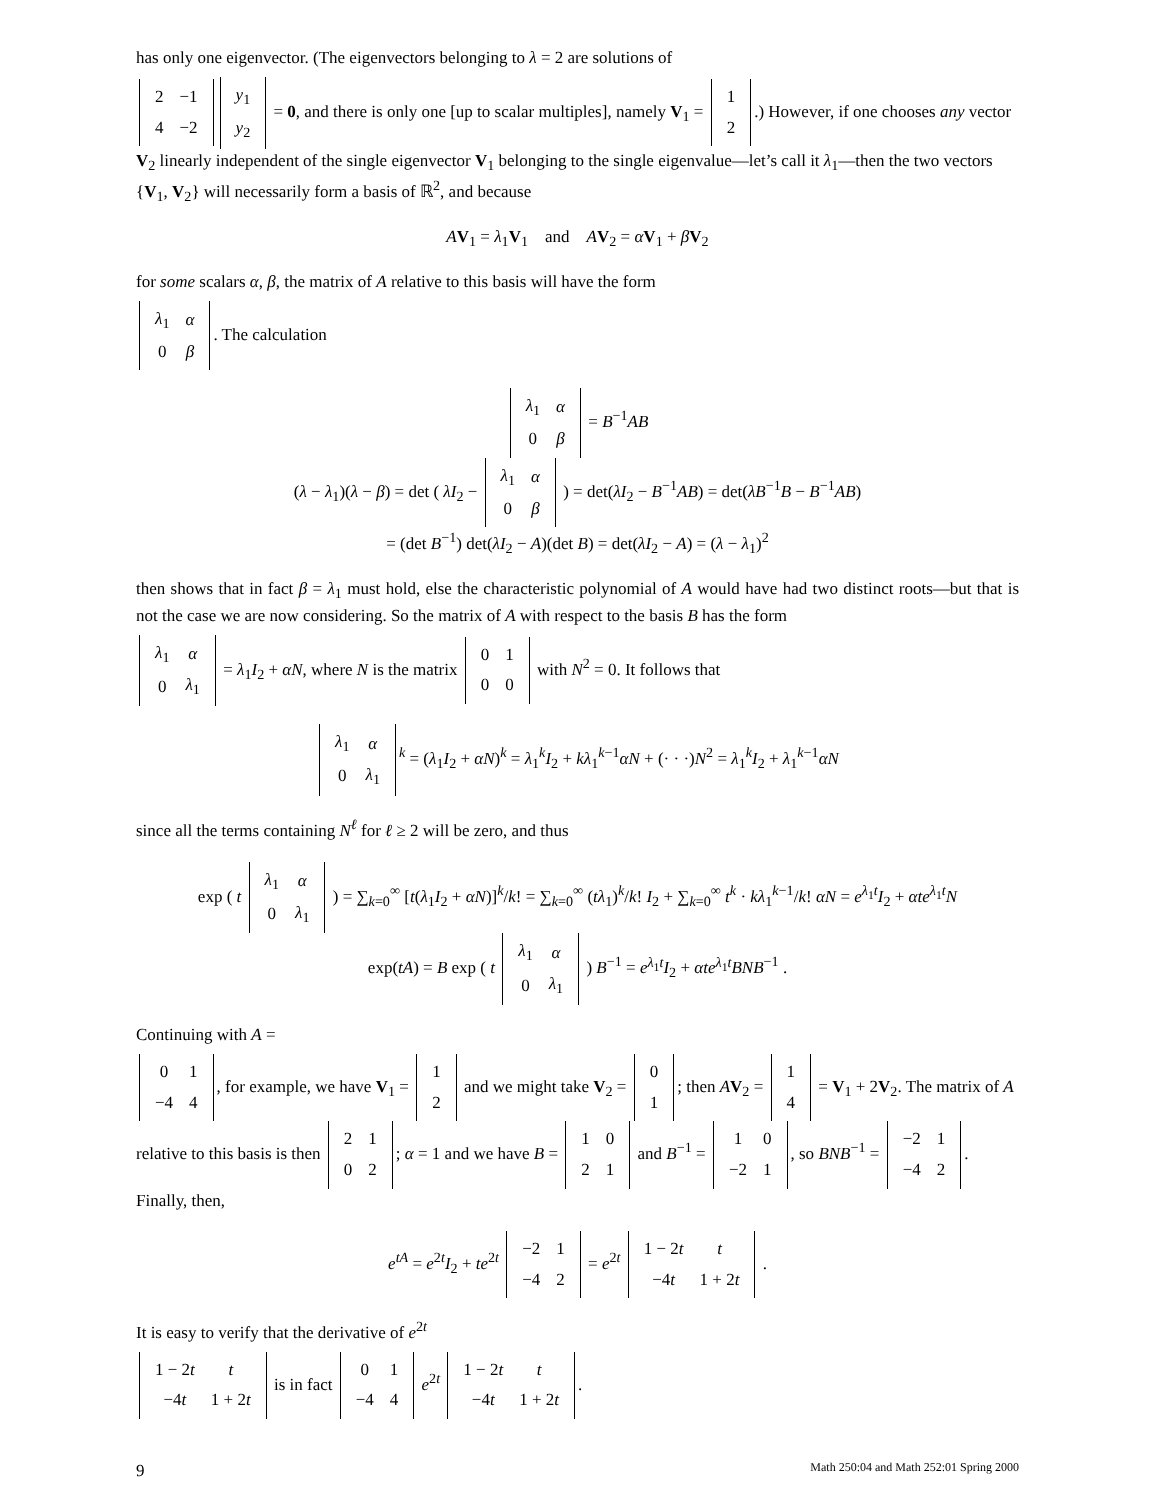has only one eigenvector. (The eigenvectors belonging to λ = 2 are solutions of
| 2 | −1 |
| 4 | −2 |
| y<sub>1</sub> |
| y<sub>2</sub> |
= 0, and there is only one [up to scalar multiples], namely V<sub>1</sub> =
| 1 |
| 2 |
.) However, if one chooses any vector V<sub>2</sub> linearly independent of the single eigenvector V<sub>1</sub> belonging to the single eigenvalue—let’s call it λ<sub>1</sub>—then the two vectors {V<sub>1</sub>, V<sub>2</sub>} will necessarily form a basis of ℝ<sup>2</sup>, and because
AV<sub>1</sub> = λ<sub>1</sub>V<sub>1</sub> and AV<sub>2</sub> = αV<sub>1</sub> + βV<sub>2</sub>
for some scalars α, β, the matrix of A relative to this basis will have the form
| λ<sub>1</sub> | α |
| 0 | β |
. The calculation
| λ<sub>1</sub> | α |
| 0 | β |
= B<sup>−1</sup>AB
(λ − λ<sub>1</sub>)(λ − β) = det ( λI<sub>2</sub> −
| λ<sub>1</sub> | α |
| 0 | β |
) = det(λI<sub>2</sub> − B<sup>−1</sup>AB) = det(λB<sup>−1</sup>B − B<sup>−1</sup>AB)
= (det B<sup>−1</sup>) det(λI<sub>2</sub> − A)(det B) = det(λI<sub>2</sub> − A) = (λ − λ<sub>1</sub>)<sup>2</sup>
then shows that in fact β = λ<sub>1</sub> must hold, else the characteristic polynomial of A would have had two distinct roots—but that is not the case we are now considering. So the matrix of A with respect to the basis B has the form
| λ<sub>1</sub> | α |
| 0 | λ<sub>1</sub> |
= λ<sub>1</sub>I<sub>2</sub> + αN, where N is the matrix
| 0 | 1 |
| 0 | 0 |
with N<sup>2</sup> = 0. It follows that
| λ<sub>1</sub> | α |
| 0 | λ<sub>1</sub> |
<sup>k</sup> = (λ<sub>1</sub>I<sub>2</sub> + αN)<sup>k</sup> = λ<sub>1</sub><sup>k</sup>I<sub>2</sub> + kλ<sub>1</sub><sup>k−1</sup>αN + (· · ·)N<sup>2</sup> = λ<sub>1</sub><sup>k</sup>I<sub>2</sub> + λ<sub>1</sub><sup>k−1</sup>αN
since all the terms containing N<sup>ℓ</sup> for ℓ ≥ 2 will be zero, and thus
exp ( t
| λ<sub>1</sub> | α |
| 0 | λ<sub>1</sub> |
) = ∑<sub>k=0</sub><sup>∞</sup> [t(λ<sub>1</sub>I<sub>2</sub> + αN)]<sup>k</sup>/k! = ∑<sub>k=0</sub><sup>∞</sup> (tλ<sub>1</sub>)<sup>k</sup>/k! I<sub>2</sub> + ∑<sub>k=0</sub><sup>∞</sup> t<sup>k</sup> · kλ<sub>1</sub><sup>k−1</sup>/k! αN = e<sup>λ<sub>1</sub>t</sup>I<sub>2</sub> + αte<sup>λ<sub>1</sub>t</sup>N
exp(tA) = B exp ( t
| λ<sub>1</sub> | α |
| 0 | λ<sub>1</sub> |
) B<sup>−1</sup> = e<sup>λ<sub>1</sub>t</sup>I<sub>2</sub> + αte<sup>λ<sub>1</sub>t</sup>BNB<sup>−1</sup> .
Continuing with A =
| 0 | 1 |
| −4 | 4 |
, for example, we have V<sub>1</sub> =
| 1 |
| 2 |
and we might take V<sub>2</sub> =
| 0 |
| 1 |
; then AV<sub>2</sub> =
| 1 |
| 4 |
= V<sub>1</sub> + 2V<sub>2</sub>. The matrix of A relative to this basis is then
| 2 | 1 |
| 0 | 2 |
; α = 1 and we have B =
| 1 | 0 |
| 2 | 1 |
and B<sup>−1</sup> =
| 1 | 0 |
| −2 | 1 |
, so BNB<sup>−1</sup> =
| −2 | 1 |
| −4 | 2 |
. Finally, then,
e<sup>tA</sup> = e<sup>2t</sup>I<sub>2</sub> + te<sup>2t</sup>
| −2 | 1 |
| −4 | 2 |
= e<sup>2t</sup>
| 1 − 2 t | t |
| −4 t | 1 + 2 t |
.
It is easy to verify that the derivative of e<sup>2t</sup>
| 1 − 2 t | t |
| −4 t | 1 + 2 t |
is in fact
| 0 | 1 |
| −4 | 4 |
e<sup>2t</sup>
| 1 − 2 t | t |
| −4 t | 1 + 2 t |
.
9 Math 250:04 and Math 252:01 Spring 2000